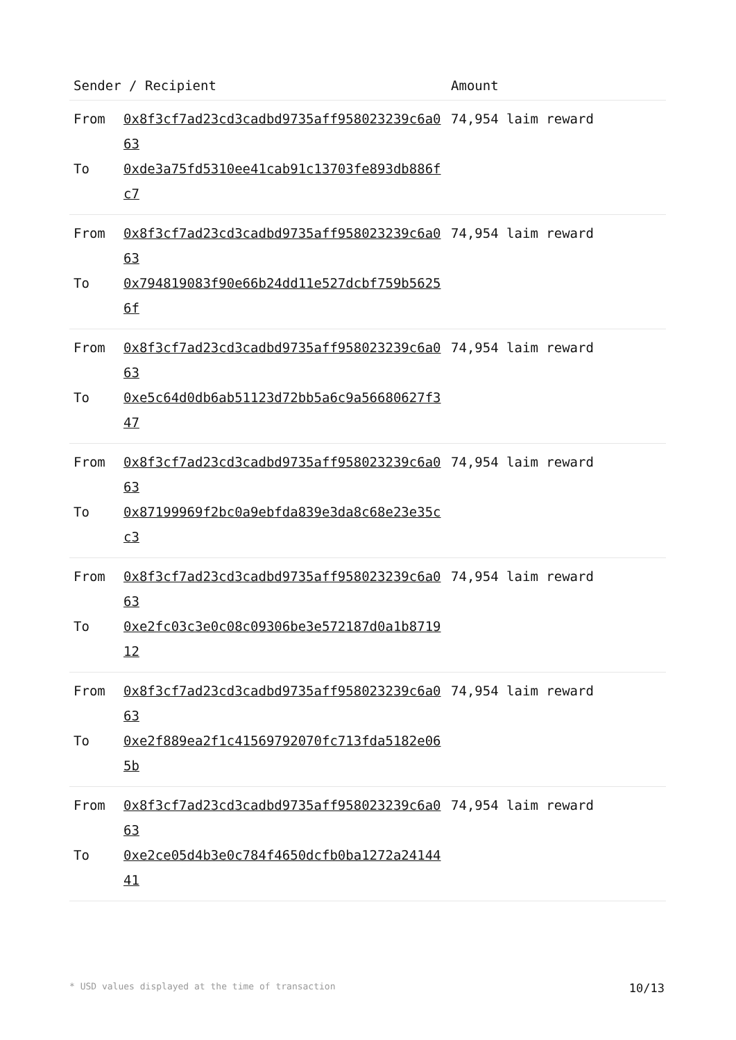| Sender / Recipient | | Amount |
| --- | --- | --- |
| From To | 0x8f3cf7ad23cd3cadbd9735aff958023239c6a063 0xde3a75fd5310ee41cab91c13703fe893db886fc7 | 74,954 laim reward |
| From To | 0x8f3cf7ad23cd3cadbd9735aff958023239c6a063 0x794819083f90e66b24dd11e527dcbf759b56256f | 74,954 laim reward |
| From To | 0x8f3cf7ad23cd3cadbd9735aff958023239c6a063 0xe5c64d0db6ab51123d72bb5a6c9a56680627f347 | 74,954 laim reward |
| From To | 0x8f3cf7ad23cd3cadbd9735aff958023239c6a063 0x87199969f2bc0a9ebfda839e3da8c68e23e35cc3 | 74,954 laim reward |
| From To | 0x8f3cf7ad23cd3cadbd9735aff958023239c6a063 0xe2fc03c3e0c08c09306be3e572187d0a1b871912 | 74,954 laim reward |
| From To | 0x8f3cf7ad23cd3cadbd9735aff958023239c6a063 0xe2f889ea2f1c41569792070fc713fda5182e065b | 74,954 laim reward |
| From To | 0x8f3cf7ad23cd3cadbd9735aff958023239c6a063 0xe2ce05d4b3e0c784f4650dcfb0ba1272a2414441 | 74,954 laim reward |
* USD values displayed at the time of transaction 10/13